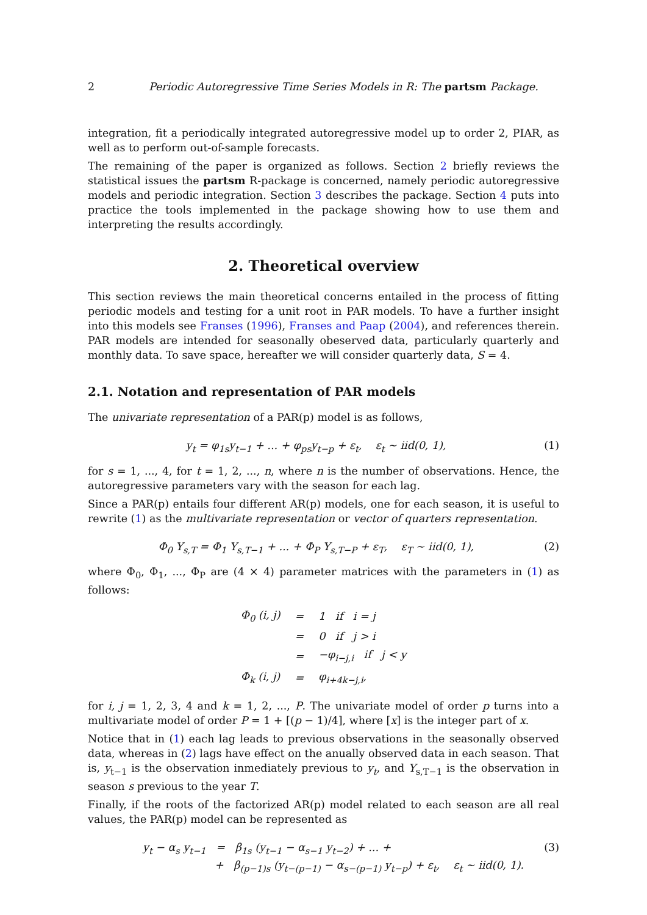2 Periodic Autoregressive Time Series Models in R: The partsm Package.
integration, fit a periodically integrated autoregressive model up to order 2, PIAR, as well as to perform out-of-sample forecasts.
The remaining of the paper is organized as follows. Section 2 briefly reviews the statistical issues the partsm R-package is concerned, namely periodic autoregressive models and periodic integration. Section 3 describes the package. Section 4 puts into practice the tools implemented in the package showing how to use them and interpreting the results accordingly.
2. Theoretical overview
This section reviews the main theoretical concerns entailed in the process of fitting periodic models and testing for a unit root in PAR models. To have a further insight into this models see Franses (1996), Franses and Paap (2004), and references therein. PAR models are intended for seasonally obeserved data, particularly quarterly and monthly data. To save space, hereafter we will consider quarterly data, S = 4.
2.1. Notation and representation of PAR models
The univariate representation of a PAR(p) model is as follows,
y<sub>t</sub> = φ<sub>1s</sub>y<sub>t−1</sub> + ... + φ<sub>ps</sub>y<sub>t−p</sub> + ε<sub>t</sub>, ε<sub>t</sub> ∼ iid(0, 1), (1)
for s = 1, ..., 4, for t = 1, 2, ..., n, where n is the number of observations. Hence, the autoregressive parameters vary with the season for each lag.
Since a PAR(p) entails four different AR(p) models, one for each season, it is useful to rewrite (1) as the multivariate representation or vector of quarters representation.
Φ<sub>0</sub> Y<sub>s,T</sub> = Φ<sub>1</sub> Y<sub>s,T−1</sub> + ... + Φ<sub>P</sub> Y<sub>s,T−P</sub> + ε<sub>T</sub>, ε<sub>T</sub> ∼ iid(0, 1), (2)
where Φ<sub>0</sub>, Φ<sub>1</sub>, ..., Φ<sub>P</sub> are (4 × 4) parameter matrices with the parameters in (1) as follows:
| Φ<sub>0</sub> (i, j) | = | 1 if i = j |
| | = | 0 if j > i |
| | = | −φ<sub>i−j,i</sub> if j < y |
| Φ<sub>k</sub> (i, j) | = | φ<sub>i+4k−j,i</sub>, |
for i, j = 1, 2, 3, 4 and k = 1, 2, ..., P. The univariate model of order p turns into a multivariate model of order P = 1 + [(p − 1)/4], where [x] is the integer part of x.
Notice that in (1) each lag leads to previous observations in the seasonally observed data, whereas in (2) lags have effect on the anually observed data in each season. That is, y<sub>t−1</sub> is the observation inmediately previous to y<sub>t</sub>, and Y<sub>s,T−1</sub> is the observation in season s previous to the year T.
Finally, if the roots of the factorized AR(p) model related to each season are all real values, the PAR(p) model can be represented as
y<sub>t</sub> − α<sub>s</sub> y<sub>t−1</sub> = β<sub>1s</sub> (y<sub>t−1</sub> − α<sub>s−1</sub> y<sub>t−2</sub>) + ... +
+ β<sub>(p−1)s</sub> (y<sub>t−(p−1)</sub> − α<sub>s−(p−1)</sub> y<sub>t−p</sub>) + ε<sub>t</sub>, ε<sub>t</sub> ∼ iid(0, 1). (3)